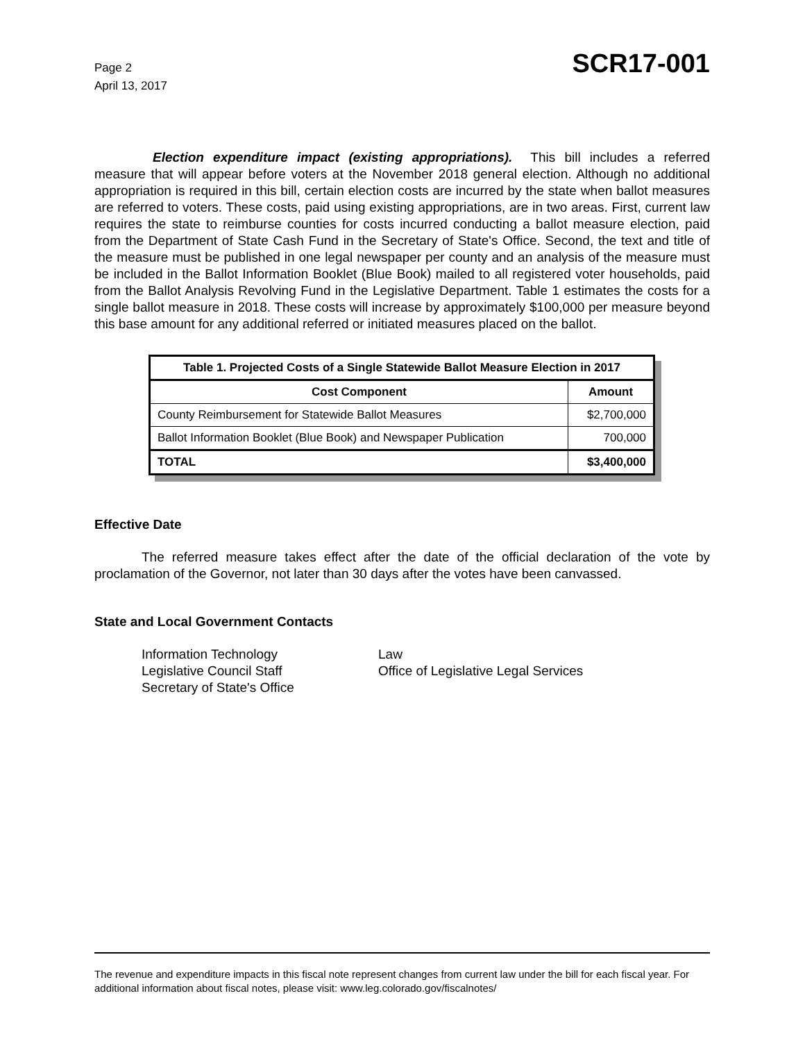Page 2
April 13, 2017
SCR17-001
Election expenditure impact (existing appropriations). This bill includes a referred measure that will appear before voters at the November 2018 general election. Although no additional appropriation is required in this bill, certain election costs are incurred by the state when ballot measures are referred to voters. These costs, paid using existing appropriations, are in two areas. First, current law requires the state to reimburse counties for costs incurred conducting a ballot measure election, paid from the Department of State Cash Fund in the Secretary of State's Office. Second, the text and title of the measure must be published in one legal newspaper per county and an analysis of the measure must be included in the Ballot Information Booklet (Blue Book) mailed to all registered voter households, paid from the Ballot Analysis Revolving Fund in the Legislative Department. Table 1 estimates the costs for a single ballot measure in 2018. These costs will increase by approximately $100,000 per measure beyond this base amount for any additional referred or initiated measures placed on the ballot.
| Table 1. Projected Costs of a Single Statewide Ballot Measure Election in 2017 | |
| --- | --- |
| Cost Component | Amount |
| County Reimbursement for Statewide Ballot Measures | $2,700,000 |
| Ballot Information Booklet (Blue Book) and Newspaper Publication | 700,000 |
| TOTAL | $3,400,000 |
Effective Date
The referred measure takes effect after the date of the official declaration of the vote by proclamation of the Governor, not later than 30 days after the votes have been canvassed.
State and Local Government Contacts
Information Technology
Legislative Council Staff
Secretary of State's Office
Law
Office of Legislative Legal Services
The revenue and expenditure impacts in this fiscal note represent changes from current law under the bill for each fiscal year. For additional information about fiscal notes, please visit: www.leg.colorado.gov/fiscalnotes/